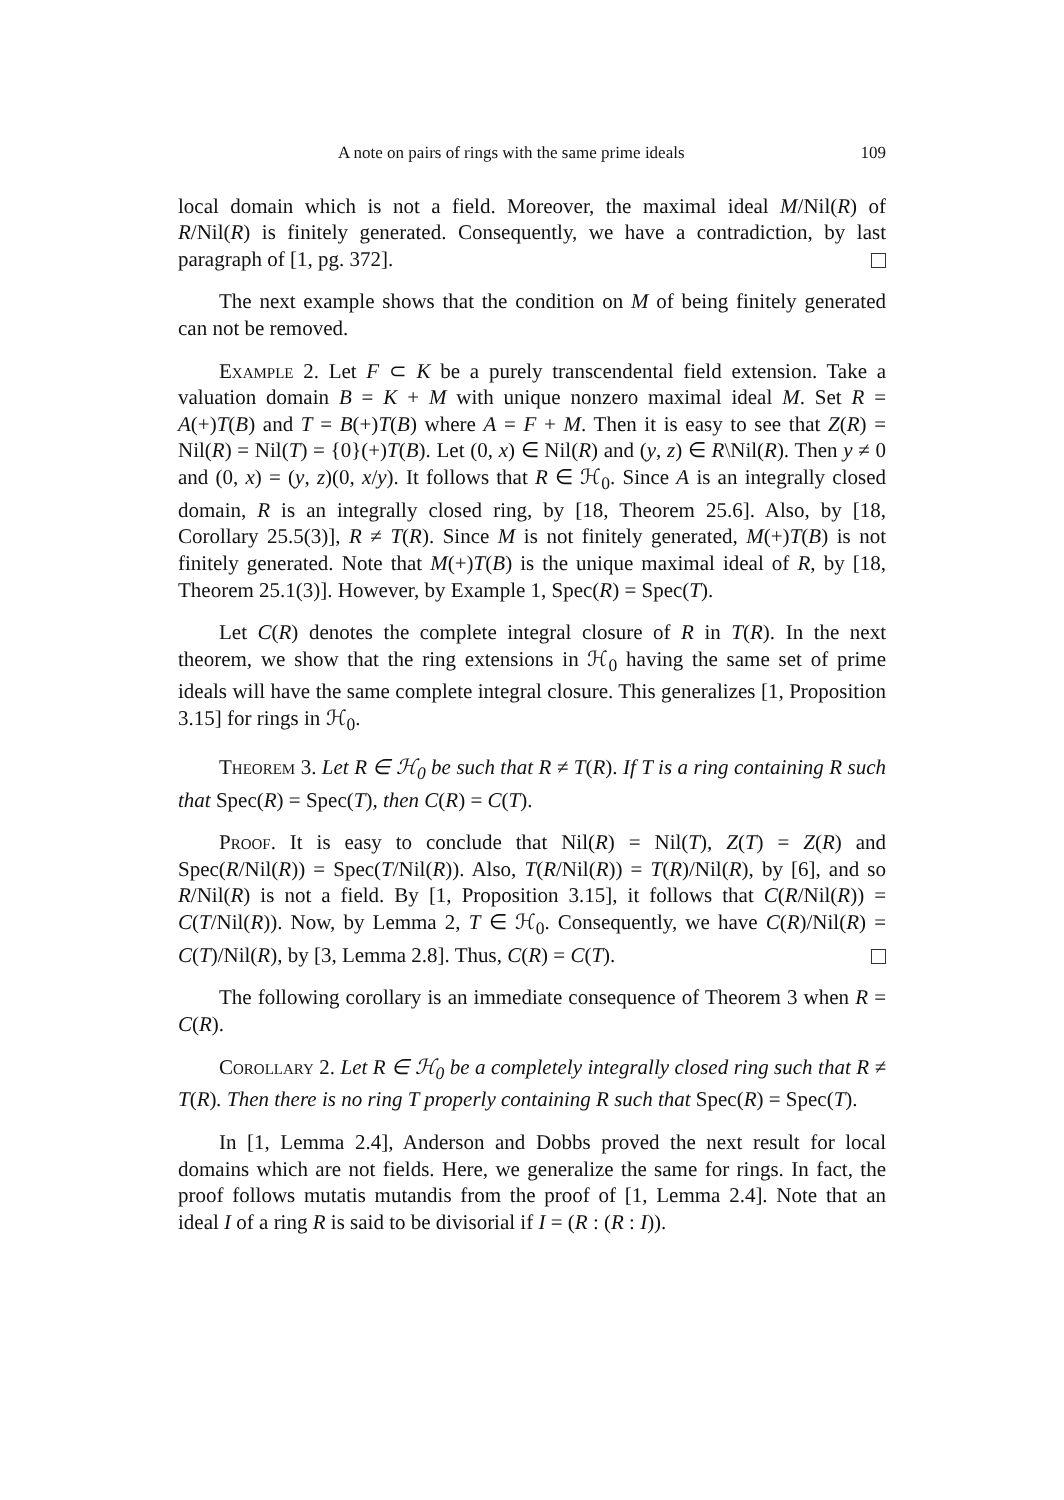A note on pairs of rings with the same prime ideals 109
local domain which is not a field. Moreover, the maximal ideal M/Nil(R) of R/Nil(R) is finitely generated. Consequently, we have a contradiction, by last paragraph of [1, pg. 372].
The next example shows that the condition on M of being finitely generated can not be removed.
Example 2. Let F ⊂ K be a purely transcendental field extension. Take a valuation domain B = K + M with unique nonzero maximal ideal M. Set R = A(+)T(B) and T = B(+)T(B) where A = F + M. Then it is easy to see that Z(R) = Nil(R) = Nil(T) = {0}(+)T(B). Let (0, x) ∈ Nil(R) and (y, z) ∈ R\Nil(R). Then y ≠ 0 and (0, x) = (y, z)(0, x/y). It follows that R ∈ ℋ<sub>0</sub>. Since A is an integrally closed domain, R is an integrally closed ring, by [18, Theorem 25.6]. Also, by [18, Corollary 25.5(3)], R ≠ T(R). Since M is not finitely generated, M(+)T(B) is not finitely generated. Note that M(+)T(B) is the unique maximal ideal of R, by [18, Theorem 25.1(3)]. However, by Example 1, Spec(R) = Spec(T).
Let C(R) denotes the complete integral closure of R in T(R). In the next theorem, we show that the ring extensions in ℋ<sub>0</sub> having the same set of prime ideals will have the same complete integral closure. This generalizes [1, Proposition 3.15] for rings in ℋ<sub>0</sub>.
Theorem 3. Let R ∈ ℋ<sub>0</sub> be such that R ≠ T(R). If T is a ring containing R such that Spec(R) = Spec(T), then C(R) = C(T).
Proof. It is easy to conclude that Nil(R) = Nil(T), Z(T) = Z(R) and Spec(R/Nil(R)) = Spec(T/Nil(R)). Also, T(R/Nil(R)) = T(R)/Nil(R), by [6], and so R/Nil(R) is not a field. By [1, Proposition 3.15], it follows that C(R/Nil(R)) = C(T/Nil(R)). Now, by Lemma 2, T ∈ ℋ<sub>0</sub>. Consequently, we have C(R)/Nil(R) = C(T)/Nil(R), by [3, Lemma 2.8]. Thus, C(R) = C(T).
The following corollary is an immediate consequence of Theorem 3 when R = C(R).
Corollary 2. Let R ∈ ℋ<sub>0</sub> be a completely integrally closed ring such that R ≠ T(R). Then there is no ring T properly containing R such that Spec(R) = Spec(T).
In [1, Lemma 2.4], Anderson and Dobbs proved the next result for local domains which are not fields. Here, we generalize the same for rings. In fact, the proof follows mutatis mutandis from the proof of [1, Lemma 2.4]. Note that an ideal I of a ring R is said to be divisorial if I = (R : (R : I)).